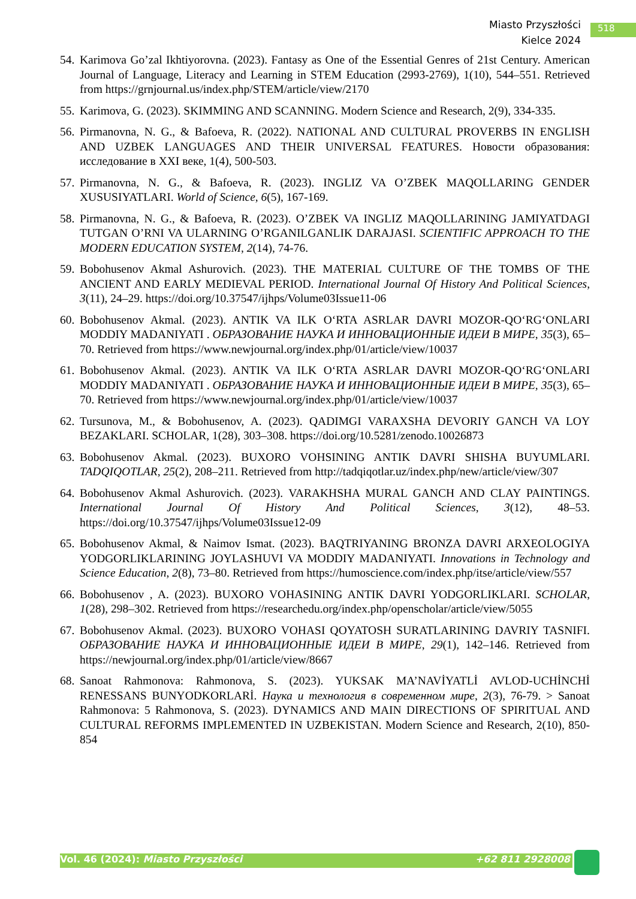Miasto Przyszłości
Kielce 2024
518
54.
Karimova Go’zal Ikhtiyorovna. (2023). Fantasy as One of the Essential Genres of 21st Century. American Journal of Language, Literacy and Learning in STEM Education (2993-2769), 1(10), 544–551. Retrieved from https://grnjournal.us/index.php/STEM/article/view/2170
55.
Karimova, G. (2023). SKIMMING AND SCANNING. Modern Science and Research, 2(9), 334-335.
56.
Pirmanovna, N. G., & Bafoeva, R. (2022). NATIONAL AND CULTURAL PROVERBS IN ENGLISH AND UZBEK LANGUAGES AND THEIR UNIVERSAL FEATURES. Новости образования: исследование в XXI веке, 1(4), 500-503.
57.
Pirmanovna, N. G., & Bafoeva, R. (2023). INGLIZ VA O’ZBEK MAQOLLARING GENDER XUSUSIYATLARI. World of Science, 6(5), 167-169.
58.
Pirmanovna, N. G., & Bafoeva, R. (2023). O’ZBEK VA INGLIZ MAQOLLARINING JAMIYATDAGI TUTGAN O’RNI VA ULARNING O’RGANILGANLIK DARAJASI. SCIENTIFIC APPROACH TO THE MODERN EDUCATION SYSTEM, 2(14), 74-76.
59.
Bobohusenov Akmal Ashurovich. (2023). THE MATERIAL CULTURE OF THE TOMBS OF THE ANCIENT AND EARLY MEDIEVAL PERIOD. International Journal Of History And Political Sciences, 3(11), 24–29. https://doi.org/10.37547/ijhps/Volume03Issue11-06
60.
Bobohusenov Akmal. (2023). ANTIK VA ILK O‘RTA ASRLAR DAVRI MOZOR-QO‘RG‘ONLARI MODDIY MADANIYATI . ОБРАЗОВАНИЕ НАУКА И ИННОВАЦИОННЫЕ ИДЕИ В МИРЕ, 35(3), 65–70. Retrieved from https://www.newjournal.org/index.php/01/article/view/10037
61.
Bobohusenov Akmal. (2023). ANTIK VA ILK O‘RTA ASRLAR DAVRI MOZOR-QO‘RG‘ONLARI MODDIY MADANIYATI . ОБРАЗОВАНИЕ НАУКА И ИННОВАЦИОННЫЕ ИДЕИ В МИРЕ, 35(3), 65–70. Retrieved from https://www.newjournal.org/index.php/01/article/view/10037
62.
Tursunova, M., & Bobohusenov, A. (2023). QADIMGI VARAXSHA DEVORIY GANCH VA LOY BEZAKLARI. SCHOLAR, 1(28), 303–308. https://doi.org/10.5281/zenodo.10026873
63.
Bobohusenov Akmal. (2023). BUXORO VOHSINING ANTIK DAVRI SHISHA BUYUMLARI. TADQIQOTLAR, 25(2), 208–211. Retrieved from http://tadqiqotlar.uz/index.php/new/article/view/307
64.
Bobohusenov Akmal Ashurovich. (2023). VARAKHSHA MURAL GANCH AND CLAY PAINTINGS. International Journal Of History And Political Sciences, 3(12), 48–53. https://doi.org/10.37547/ijhps/Volume03Issue12-09
65.
Bobohusenov Akmal, & Naimov Ismat. (2023). BAQTRIYANING BRONZA DAVRI ARXEOLOGIYA YODGORLIKLARINING JOYLASHUVI VA MODDIY MADANIYATI. Innovations in Technology and Science Education, 2(8), 73–80. Retrieved from https://humoscience.com/index.php/itse/article/view/557
66.
Bobohusenov , A. (2023). BUXORO VOHASINING ANTIK DAVRI YODGORLIKLARI. SCHOLAR, 1(28), 298–302. Retrieved from https://researchedu.org/index.php/openscholar/article/view/5055
67.
Bobohusenov Akmal. (2023). BUXORO VOHASI QOYATOSH SURATLARINING DAVRIY TASNIFI. ОБРАЗОВАНИЕ НАУКА И ИННОВАЦИОННЫЕ ИДЕИ В МИРЕ, 29(1), 142–146. Retrieved from https://newjournal.org/index.php/01/article/view/8667
68.
Sanoat Rahmonova: Rahmonova, S. (2023). YUKSAK MA’NAVİYATLİ AVLOD-UCHİNCHİ RENESSANS BUNYODKORLARİ. Наука и технология в современном мире, 2(3), 76-79. > Sanoat Rahmonova: 5 Rahmonova, S. (2023). DYNAMICS AND MAIN DIRECTIONS OF SPIRITUAL AND CULTURAL REFORMS IMPLEMENTED IN UZBEKISTAN. Modern Science and Research, 2(10), 850-854
Vol. 46 (2024): Miasto Przyszłości +62 811 2928008